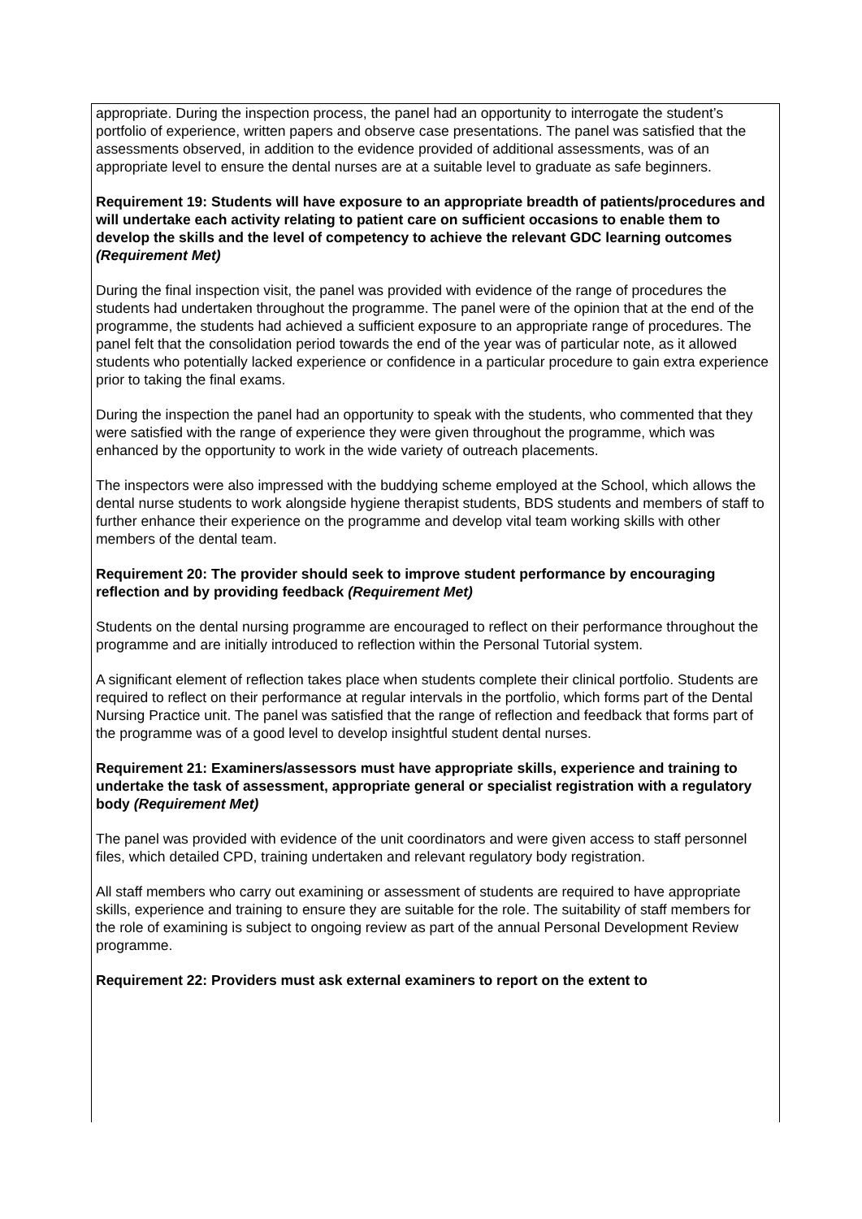appropriate. During the inspection process, the panel had an opportunity to interrogate the student’s portfolio of experience, written papers and observe case presentations. The panel was satisfied that the assessments observed, in addition to the evidence provided of additional assessments, was of an appropriate level to ensure the dental nurses are at a suitable level to graduate as safe beginners.
Requirement 19: Students will have exposure to an appropriate breadth of patients/procedures and will undertake each activity relating to patient care on sufficient occasions to enable them to develop the skills and the level of competency to achieve the relevant GDC learning outcomes (Requirement Met)
During the final inspection visit, the panel was provided with evidence of the range of procedures the students had undertaken throughout the programme. The panel were of the opinion that at the end of the programme, the students had achieved a sufficient exposure to an appropriate range of procedures. The panel felt that the consolidation period towards the end of the year was of particular note, as it allowed students who potentially lacked experience or confidence in a particular procedure to gain extra experience prior to taking the final exams.
During the inspection the panel had an opportunity to speak with the students, who commented that they were satisfied with the range of experience they were given throughout the programme, which was enhanced by the opportunity to work in the wide variety of outreach placements.
The inspectors were also impressed with the buddying scheme employed at the School, which allows the dental nurse students to work alongside hygiene therapist students, BDS students and members of staff to further enhance their experience on the programme and develop vital team working skills with other members of the dental team.
Requirement 20: The provider should seek to improve student performance by encouraging reflection and by providing feedback (Requirement Met)
Students on the dental nursing programme are encouraged to reflect on their performance throughout the programme and are initially introduced to reflection within the Personal Tutorial system.
A significant element of reflection takes place when students complete their clinical portfolio. Students are required to reflect on their performance at regular intervals in the portfolio, which forms part of the Dental Nursing Practice unit. The panel was satisfied that the range of reflection and feedback that forms part of the programme was of a good level to develop insightful student dental nurses.
Requirement 21: Examiners/assessors must have appropriate skills, experience and training to undertake the task of assessment, appropriate general or specialist registration with a regulatory body (Requirement Met)
The panel was provided with evidence of the unit coordinators and were given access to staff personnel files, which detailed CPD, training undertaken and relevant regulatory body registration.
All staff members who carry out examining or assessment of students are required to have appropriate skills, experience and training to ensure they are suitable for the role. The suitability of staff members for the role of examining is subject to ongoing review as part of the annual Personal Development Review programme.
Requirement 22: Providers must ask external examiners to report on the extent to